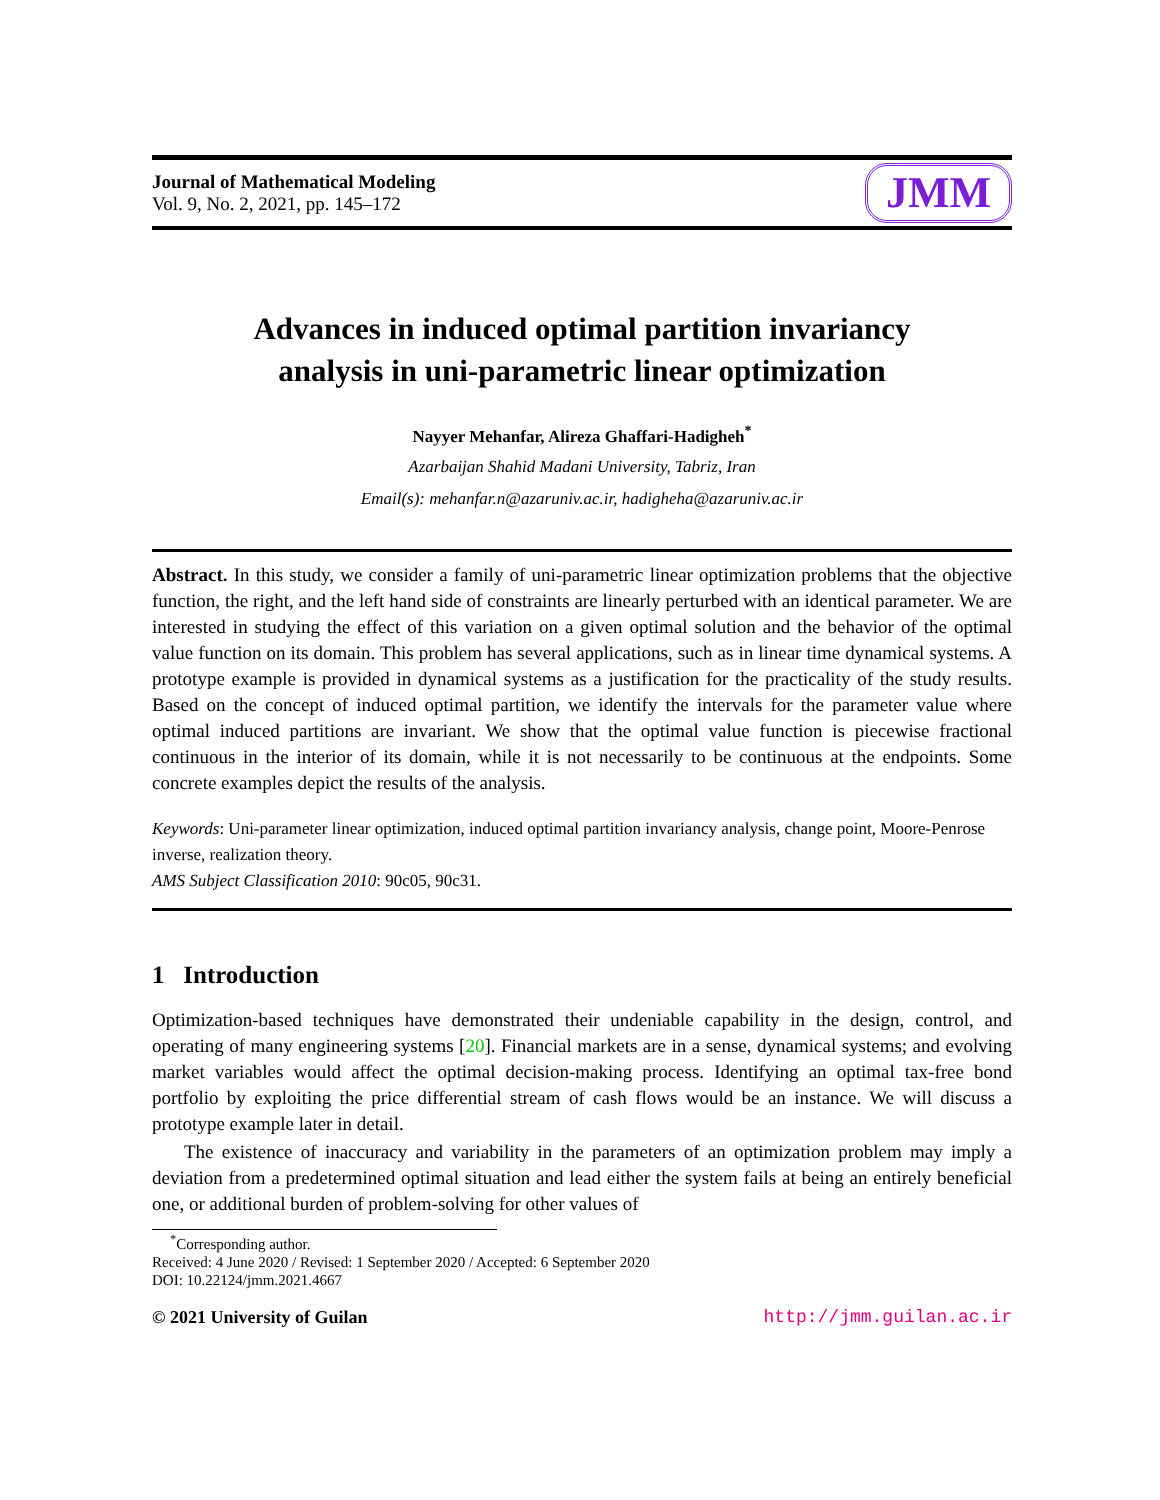Journal of Mathematical Modeling
Vol. 9, No. 2, 2021, pp. 145–172
JMM
Advances in induced optimal partition invariancy
analysis in uni-parametric linear optimization
Nayyer Mehanfar, Alireza Ghaffari-Hadigheh<sup>*</sup>
Azarbaijan Shahid Madani University, Tabriz, Iran
Email(s): mehanfar.n@azaruniv.ac.ir, hadigheha@azaruniv.ac.ir
Abstract. In this study, we consider a family of uni-parametric linear optimization problems that the objective function, the right, and the left hand side of constraints are linearly perturbed with an identical parameter. We are interested in studying the effect of this variation on a given optimal solution and the behavior of the optimal value function on its domain. This problem has several applications, such as in linear time dynamical systems. A prototype example is provided in dynamical systems as a justification for the practicality of the study results. Based on the concept of induced optimal partition, we identify the intervals for the parameter value where optimal induced partitions are invariant. We show that the optimal value function is piecewise fractional continuous in the interior of its domain, while it is not necessarily to be continuous at the endpoints. Some concrete examples depict the results of the analysis.
Keywords: Uni-parameter linear optimization, induced optimal partition invariancy analysis, change point, Moore-Penrose inverse, realization theory.
AMS Subject Classification 2010: 90c05, 90c31.
1 Introduction
Optimization-based techniques have demonstrated their undeniable capability in the design, control, and operating of many engineering systems [20]. Financial markets are in a sense, dynamical systems; and evolving market variables would affect the optimal decision-making process. Identifying an optimal tax-free bond portfolio by exploiting the price differential stream of cash flows would be an instance. We will discuss a prototype example later in detail.
The existence of inaccuracy and variability in the parameters of an optimization problem may imply a deviation from a predetermined optimal situation and lead either the system fails at being an entirely beneficial one, or additional burden of problem-solving for other values of
<sup>*</sup> Corresponding author.
Received: 4 June 2020 / Revised: 1 September 2020 / Accepted: 6 September 2020
DOI: 10.22124/jmm.2021.4667
© 2021 University of Guilan http://jmm.guilan.ac.ir